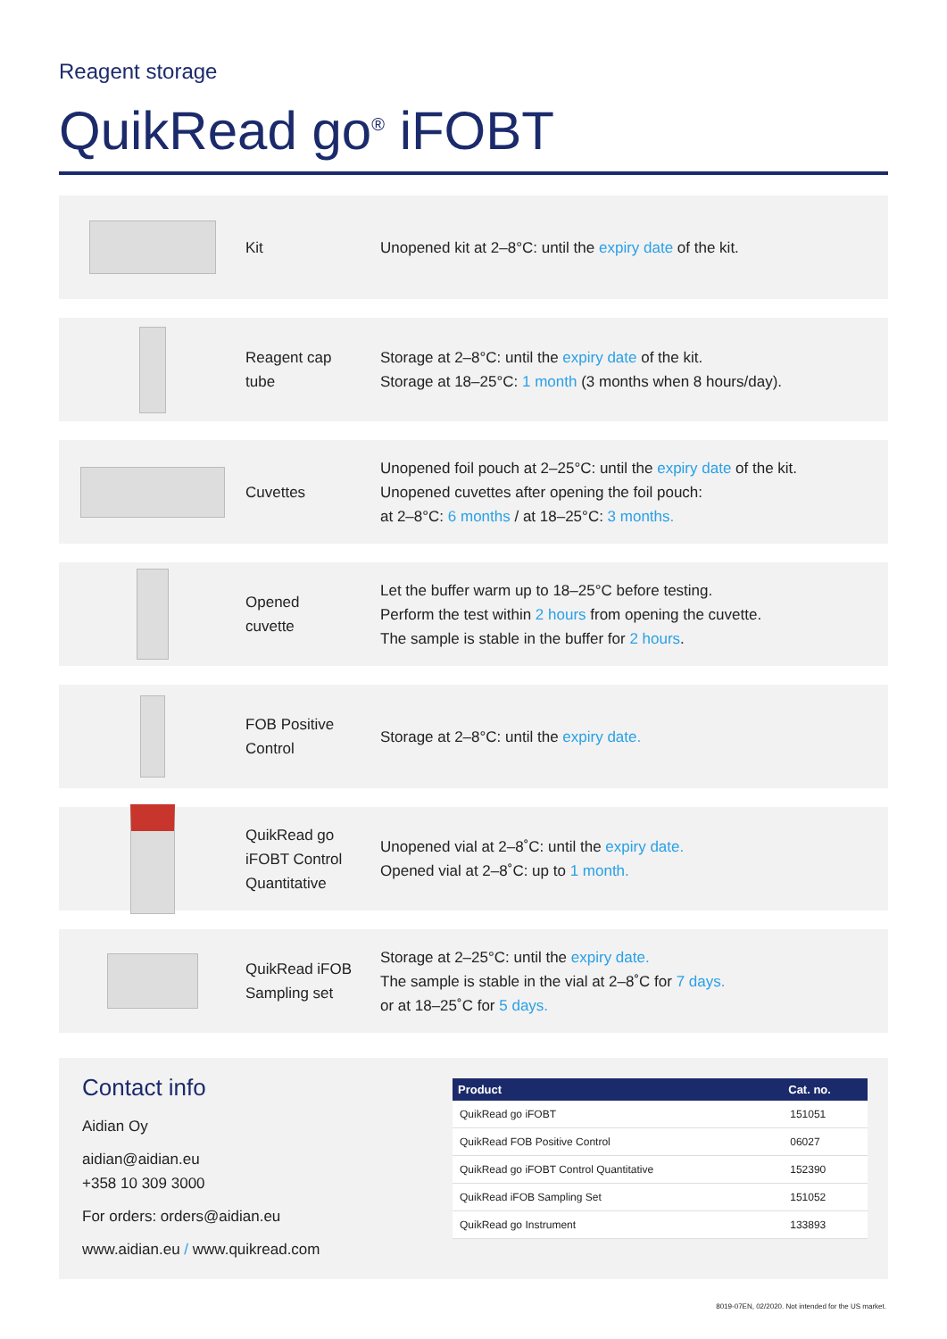Reagent storage
QuikRead go<sup>®</sup> iFOBT
Kit
Unopened kit at 2–8°C: until the expiry date of the kit.
Reagent cap
tube
Storage at 2–8°C: until the expiry date of the kit.
Storage at 18–25°C: 1 month (3 months when 8 hours/day).
Cuvettes
Unopened foil pouch at 2–25°C: until the expiry date of the kit.
Unopened cuvettes after opening the foil pouch:
at 2–8°C: 6 months / at 18–25°C: 3 months.
Opened
cuvette
Let the buffer warm up to 18–25°C before testing.
Perform the test within 2 hours from opening the cuvette.
The sample is stable in the buffer for 2 hours.
FOB Positive
Control
Storage at 2–8°C: until the expiry date.
QuikRead go
iFOBT Control
Quantitative
Unopened vial at 2–8˚C: until the expiry date.
Opened vial at 2–8˚C: up to 1 month.
QuikRead iFOB
Sampling set
Storage at 2–25°C: until the expiry date.
The sample is stable in the vial at 2–8˚C for 7 days.
or at 18–25˚C for 5 days.
Contact info
Aidian Oy
aidian@aidian.eu
+358 10 309 3000
For orders: orders@aidian.eu
www.aidian.eu / www.quikread.com
| Product | Cat. no. |
| --- | --- |
| QuikRead go iFOBT | 151051 |
| QuikRead FOB Positive Control | 06027 |
| QuikRead go iFOBT Control Quantitative | 152390 |
| QuikRead iFOB Sampling Set | 151052 |
| QuikRead go Instrument | 133893 |
8019-07EN, 02/2020. Not intended for the US market.